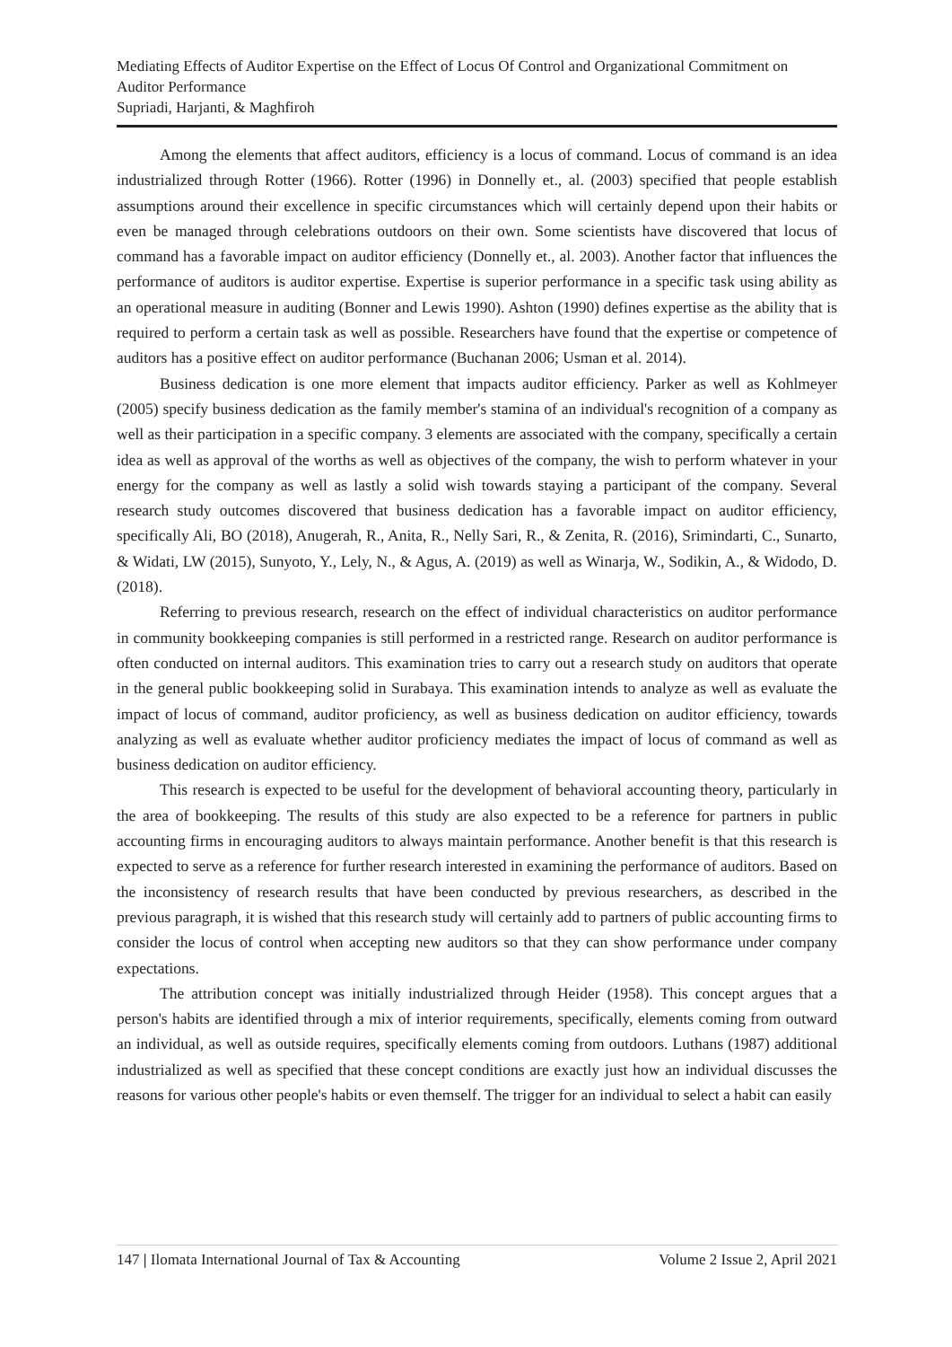Mediating Effects of Auditor Expertise on the Effect of Locus Of Control and Organizational Commitment on Auditor Performance
Supriadi, Harjanti, & Maghfiroh
Among the elements that affect auditors, efficiency is a locus of command. Locus of command is an idea industrialized through Rotter (1966). Rotter (1996) in Donnelly et., al. (2003) specified that people establish assumptions around their excellence in specific circumstances which will certainly depend upon their habits or even be managed through celebrations outdoors on their own. Some scientists have discovered that locus of command has a favorable impact on auditor efficiency (Donnelly et., al. 2003). Another factor that influences the performance of auditors is auditor expertise. Expertise is superior performance in a specific task using ability as an operational measure in auditing (Bonner and Lewis 1990). Ashton (1990) defines expertise as the ability that is required to perform a certain task as well as possible. Researchers have found that the expertise or competence of auditors has a positive effect on auditor performance (Buchanan 2006; Usman et al. 2014).
Business dedication is one more element that impacts auditor efficiency. Parker as well as Kohlmeyer (2005) specify business dedication as the family member's stamina of an individual's recognition of a company as well as their participation in a specific company. 3 elements are associated with the company, specifically a certain idea as well as approval of the worths as well as objectives of the company, the wish to perform whatever in your energy for the company as well as lastly a solid wish towards staying a participant of the company. Several research study outcomes discovered that business dedication has a favorable impact on auditor efficiency, specifically Ali, BO (2018), Anugerah, R., Anita, R., Nelly Sari, R., & Zenita, R. (2016), Srimindarti, C., Sunarto, & Widati, LW (2015), Sunyoto, Y., Lely, N., & Agus, A. (2019) as well as Winarja, W., Sodikin, A., & Widodo, D. (2018).
Referring to previous research, research on the effect of individual characteristics on auditor performance in community bookkeeping companies is still performed in a restricted range. Research on auditor performance is often conducted on internal auditors. This examination tries to carry out a research study on auditors that operate in the general public bookkeeping solid in Surabaya. This examination intends to analyze as well as evaluate the impact of locus of command, auditor proficiency, as well as business dedication on auditor efficiency, towards analyzing as well as evaluate whether auditor proficiency mediates the impact of locus of command as well as business dedication on auditor efficiency.
This research is expected to be useful for the development of behavioral accounting theory, particularly in the area of bookkeeping. The results of this study are also expected to be a reference for partners in public accounting firms in encouraging auditors to always maintain performance. Another benefit is that this research is expected to serve as a reference for further research interested in examining the performance of auditors. Based on the inconsistency of research results that have been conducted by previous researchers, as described in the previous paragraph, it is wished that this research study will certainly add to partners of public accounting firms to consider the locus of control when accepting new auditors so that they can show performance under company expectations.
The attribution concept was initially industrialized through Heider (1958). This concept argues that a person's habits are identified through a mix of interior requirements, specifically, elements coming from outward an individual, as well as outside requires, specifically elements coming from outdoors. Luthans (1987) additional industrialized as well as specified that these concept conditions are exactly just how an individual discusses the reasons for various other people's habits or even themself. The trigger for an individual to select a habit can easily
147 | Ilomata International Journal of Tax & Accounting Volume 2 Issue 2, April 2021